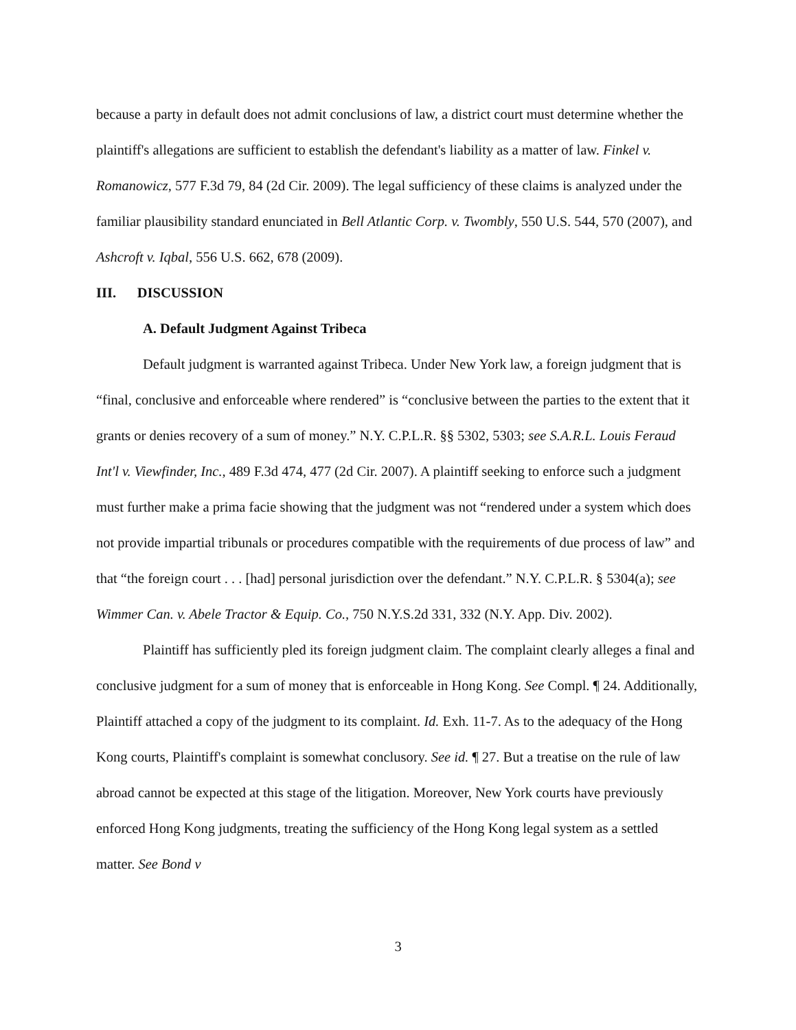because a party in default does not admit conclusions of law, a district court must determine whether the plaintiff's allegations are sufficient to establish the defendant's liability as a matter of law. Finkel v. Romanowicz, 577 F.3d 79, 84 (2d Cir. 2009). The legal sufficiency of these claims is analyzed under the familiar plausibility standard enunciated in Bell Atlantic Corp. v. Twombly, 550 U.S. 544, 570 (2007), and Ashcroft v. Iqbal, 556 U.S. 662, 678 (2009).
III. DISCUSSION
A. Default Judgment Against Tribeca
Default judgment is warranted against Tribeca. Under New York law, a foreign judgment that is “final, conclusive and enforceable where rendered” is “conclusive between the parties to the extent that it grants or denies recovery of a sum of money.” N.Y. C.P.L.R. §§ 5302, 5303; see S.A.R.L. Louis Feraud Int'l v. Viewfinder, Inc., 489 F.3d 474, 477 (2d Cir. 2007). A plaintiff seeking to enforce such a judgment must further make a prima facie showing that the judgment was not “rendered under a system which does not provide impartial tribunals or procedures compatible with the requirements of due process of law” and that “the foreign court . . . [had] personal jurisdiction over the defendant.” N.Y. C.P.L.R. § 5304(a); see Wimmer Can. v. Abele Tractor & Equip. Co., 750 N.Y.S.2d 331, 332 (N.Y. App. Div. 2002).
Plaintiff has sufficiently pled its foreign judgment claim. The complaint clearly alleges a final and conclusive judgment for a sum of money that is enforceable in Hong Kong. See Compl. ¶ 24. Additionally, Plaintiff attached a copy of the judgment to its complaint. Id. Exh. 11-7. As to the adequacy of the Hong Kong courts, Plaintiff's complaint is somewhat conclusory. See id. ¶ 27. But a treatise on the rule of law abroad cannot be expected at this stage of the litigation. Moreover, New York courts have previously enforced Hong Kong judgments, treating the sufficiency of the Hong Kong legal system as a settled matter. See Bond v
3